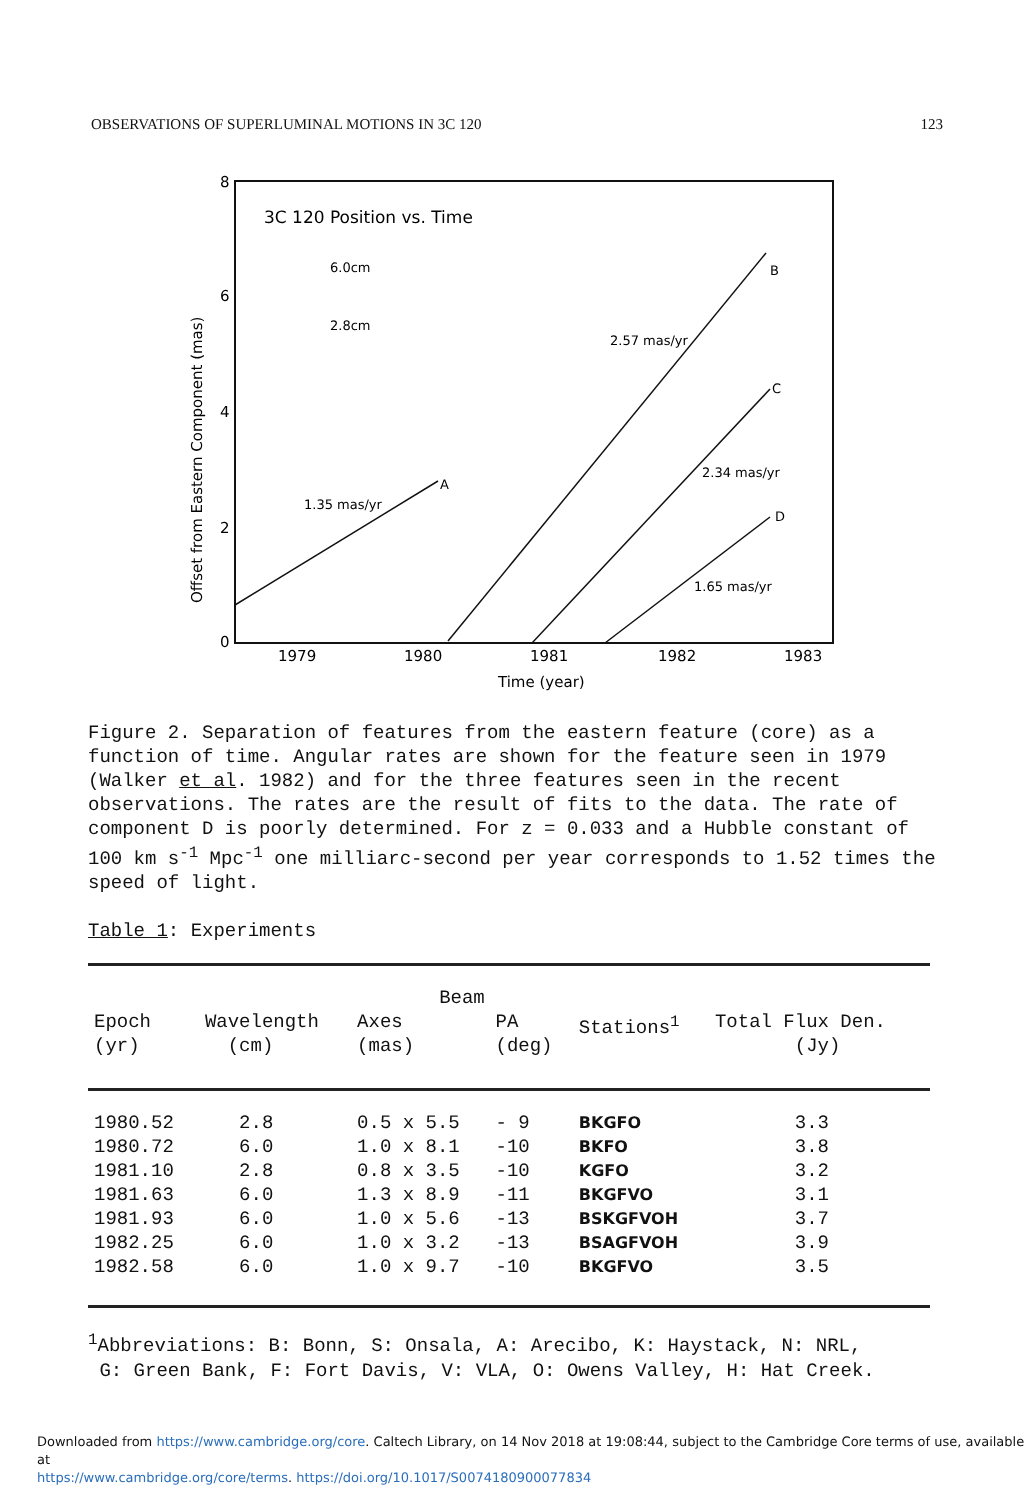OBSERVATIONS OF SUPERLUMINAL MOTIONS IN 3C 120 123
8
6
4
2
0
1979
1980
1981
1982
1983
Time (year)
Offset from Eastern Component (mas)
3C 120 Position vs. Time
6.0cm
2.8cm
A
B
C
D
1.35 mas/yr
2.57 mas/yr
2.34 mas/yr
1.65 mas/yr
Figure 2. Separation of features from the eastern feature (core) as a function of time. Angular rates are shown for the feature seen in 1979 (Walker et al. 1982) and for the three features seen in the recent observations. The rates are the result of fits to the data. The rate of component D is poorly determined. For z = 0.033 and a Hubble constant of 100 km s<sup>-1</sup> Mpc<sup>-1</sup> one milliarc-second per year corresponds to 1.52 times the speed of light.
Table 1: Experiments
| | | Beam | | | |
| --- | --- | --- | --- | --- | --- |
| Epoch (yr) | Wavelength (cm) | Axes (mas) | PA (deg) | Stations<sup>1</sup> | Total Flux Den. (Jy) |
| 1980.52 | 2.8 | 0.5 x 5.5 | - 9 | BKGFO | 3.3 |
| 1980.72 | 6.0 | 1.0 x 8.1 | -10 | BKFO | 3.8 |
| 1981.10 | 2.8 | 0.8 x 3.5 | -10 | KGFO | 3.2 |
| 1981.63 | 6.0 | 1.3 x 8.9 | -11 | BKGFVO | 3.1 |
| 1981.93 | 6.0 | 1.0 x 5.6 | -13 | BSKGFVOH | 3.7 |
| 1982.25 | 6.0 | 1.0 x 3.2 | -13 | BSAGFVOH | 3.9 |
| 1982.58 | 6.0 | 1.0 x 9.7 | -10 | BKGFVO | 3.5 |
<sup>1</sup> Abbreviations: B: Bonn, S: Onsala, A: Arecibo, K: Haystack, N: NRL,
G: Green Bank, F: Fort Davis, V: VLA, O: Owens Valley, H: Hat Creek.
Downloaded from https://www.cambridge.org/core. Caltech Library, on 14 Nov 2018 at 19:08:44, subject to the Cambridge Core terms of use, available at
https://www.cambridge.org/core/terms. https://doi.org/10.1017/S0074180900077834